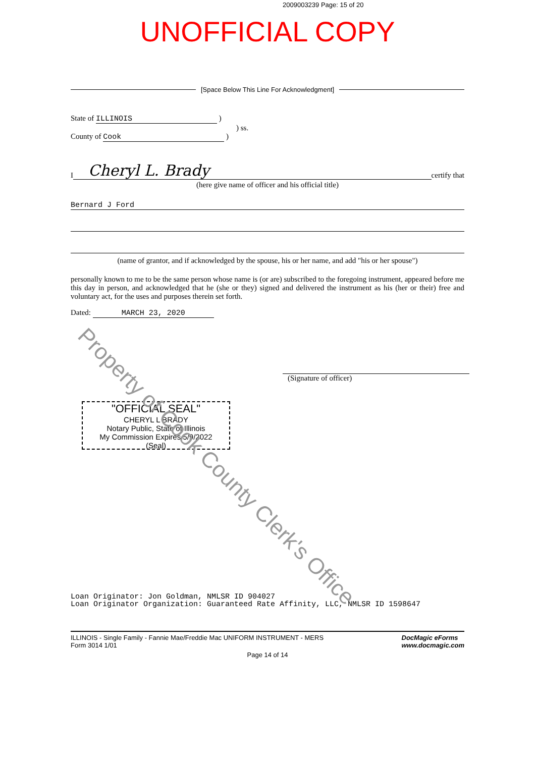2009003239 Page: 15 of 20
UNOFFICIAL COPY
[Space Below This Line For Acknowledgment]
State of ILLINOIS )
) ss.
County of Cook )
I
Cheryl L. Brady
certify that
(here give name of officer and his official title)
Bernard J Ford
(name of grantor, and if acknowledged by the spouse, his or her name, and add "his or her spouse")
personally known to me to be the same person whose name is (or are) subscribed to the foregoing instrument, appeared before me this day in person, and acknowledged that he (she or they) signed and delivered the instrument as his (her or their) free and voluntary act, for the uses and purposes therein set forth.
Dated: MARCH 23, 2020
(Signature of officer)
"OFFICIAL SEAL"
CHERYL L BRADY
Notary Public, State of Illinois
My Commission Expires 5/9/2022
(Seal)
Property of Cook County Clerk's Office
Loan Originator: Jon Goldman, NMLSR ID 904027
Loan Originator Organization: Guaranteed Rate Affinity, LLC, NMLSR ID 1598647
ILLINOIS - Single Family - Fannie Mae/Freddie Mac UNIFORM INSTRUMENT - MERS
Form 3014 1/01
DocMagic eForms
www.docmagic.com
Page 14 of 14